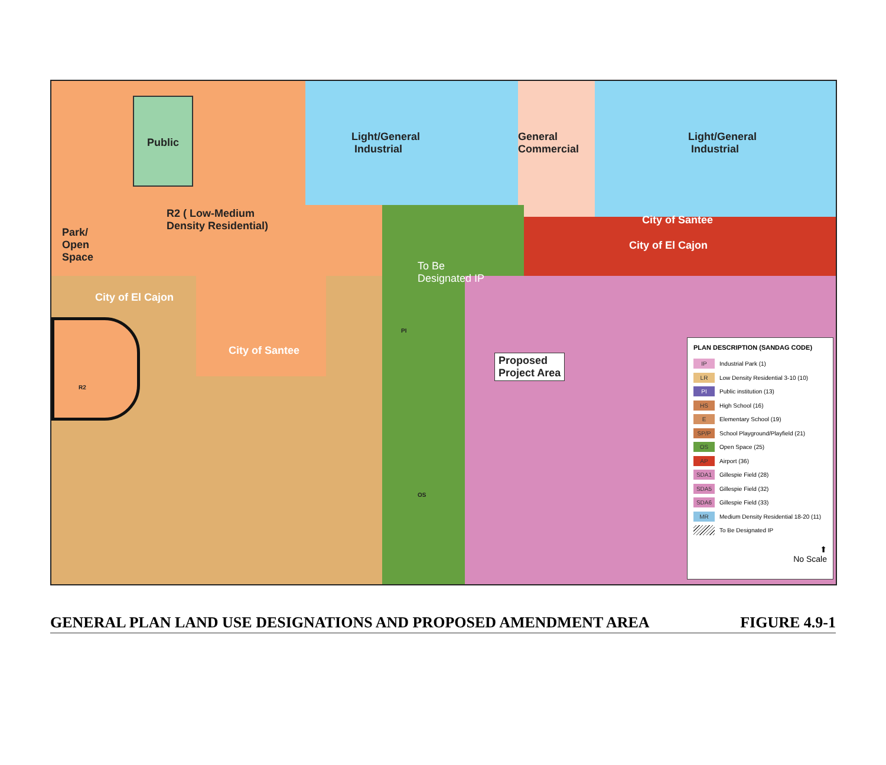Public
R2 ( Low-Medium
Density Residential)
Park/
Open
Space
Light/General
Industrial
General
Commercial
Light/General
Industrial
City of Santee
City of El Cajon
City of El Cajon
City of Santee
To Be
Designated IP
Proposed
Project Area
R2
PI
OS
PLAN DESCRIPTION (SANDAG CODE)
IP Industrial Park (1)
LR Low Density Residential 3-10 (10)
PI Public institution (13)
HS High School (16)
E Elementary School (19)
SP/P School Playground/Playfield (21)
OS Open Space (25)
AP Airport (36)
SDA1 Gillespie Field (28)
SDA5 Gillespie Field (32)
SDA6 Gillespie Field (33)
MR Medium Density Residential 18-20 (11)
To Be Designated IP
⬆
No Scale
GENERAL PLAN LAND USE DESIGNATIONS AND PROPOSED AMENDMENT AREA FIGURE 4.9-1